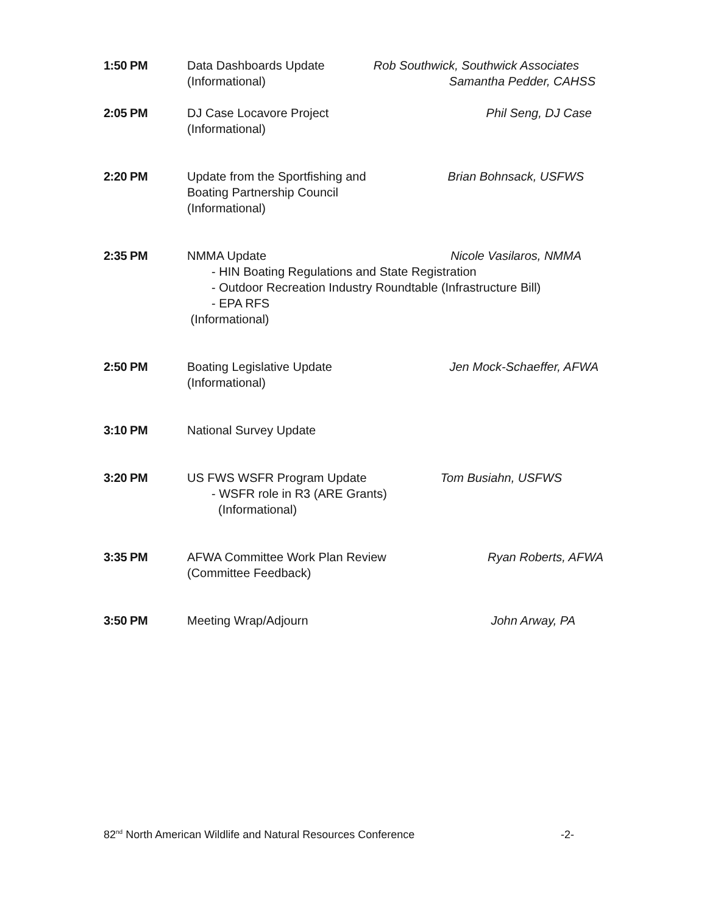1:50 PM Data Dashboards Update Rob Southwick, Southwick Associates
(Informational) Samantha Pedder, CAHSS
2:05 PM DJ Case Locavore Project Phil Seng, DJ Case
(Informational)
2:20 PM Update from the Sportfishing and Brian Bohnsack, USFWS
Boating Partnership Council
(Informational)
2:35 PM NMMA Update Nicole Vasilaros, NMMA
- HIN Boating Regulations and State Registration
- Outdoor Recreation Industry Roundtable (Infrastructure Bill)
- EPA RFS
(Informational)
2:50 PM Boating Legislative Update Jen Mock-Schaeffer, AFWA
(Informational)
3:10 PM National Survey Update
3:20 PM US FWS WSFR Program Update Tom Busiahn, USFWS
- WSFR role in R3 (ARE Grants)
(Informational)
3:35 PM AFWA Committee Work Plan Review Ryan Roberts, AFWA
(Committee Feedback)
3:50 PM Meeting Wrap/Adjourn John Arway, PA
82<sup>nd</sup> North American Wildlife and Natural Resources Conference -2-